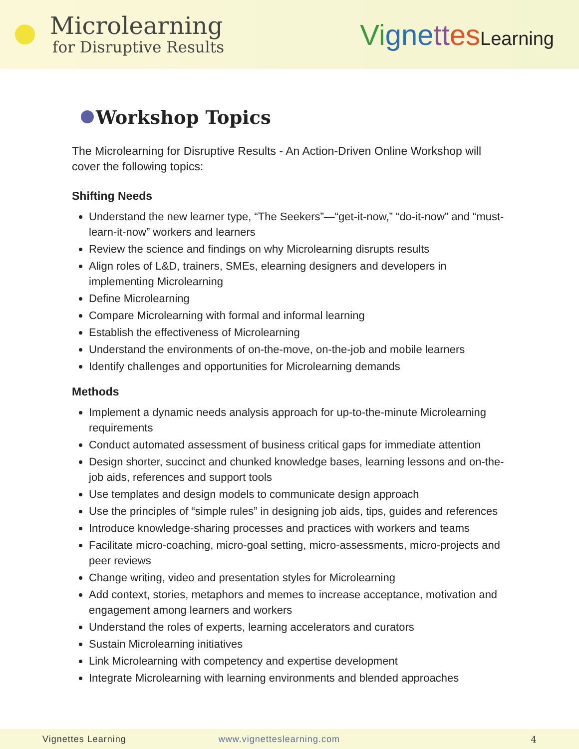Microlearning
for Disruptive Results
Vi gne tt es Learning
Workshop Topics
The Microlearning for Disruptive Results - An Action-Driven Online Workshop will cover the following topics:
Shifting Needs
Understand the new learner type, “The Seekers”—“get-it-now,” “do-it-now” and “must-learn-it-now” workers and learners
Review the science and findings on why Microlearning disrupts results
Align roles of L&D, trainers, SMEs, elearning designers and developers in implementing Microlearning
Define Microlearning
Compare Microlearning with formal and informal learning
Establish the effectiveness of Microlearning
Understand the environments of on-the-move, on-the-job and mobile learners
Identify challenges and opportunities for Microlearning demands
Methods
Implement a dynamic needs analysis approach for up-to-the-minute Microlearning requirements
Conduct automated assessment of business critical gaps for immediate attention
Design shorter, succinct and chunked knowledge bases, learning lessons and on-the-job aids, references and support tools
Use templates and design models to communicate design approach
Use the principles of “simple rules” in designing job aids, tips, guides and references
Introduce knowledge-sharing processes and practices with workers and teams
Facilitate micro-coaching, micro-goal setting, micro-assessments, micro-projects and peer reviews
Change writing, video and presentation styles for Microlearning
Add context, stories, metaphors and memes to increase acceptance, motivation and engagement among learners and workers
Understand the roles of experts, learning accelerators and curators
Sustain Microlearning initiatives
Link Microlearning with competency and expertise development
Integrate Microlearning with learning environments and blended approaches
Vignettes Learning www.vignetteslearning.com 4